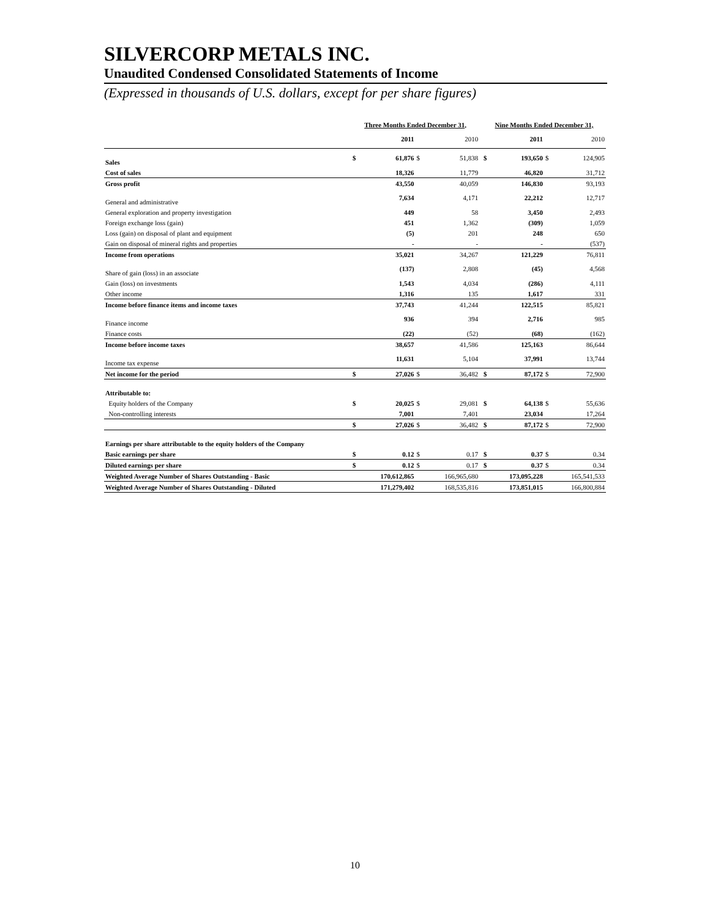SILVERCORP METALS INC.
Unaudited Condensed Consolidated Statements of Income
(Expressed in thousands of U.S. dollars, except for per share figures)
| | Three Months Ended December 31, | | | | | Nine Months Ended December 31, | | | |
| --- | --- | --- | --- | --- | --- | --- | --- | --- | --- |
| | | 2011 | | 2010 | | | 2011 | | 2010 |
| Sales | $ | 61,876 | $ | 51,838 | | $ | 193,650 | $ | 124,905 |
| Cost of sales | | 18,326 | | 11,779 | | | 46,820 | | 31,712 |
| Gross profit | | 43,550 | | 40,059 | | | 146,830 | | 93,193 |
| General and administrative | | 7,634 | | 4,171 | | | 22,212 | | 12,717 |
| General exploration and property investigation | | 449 | | 58 | | | 3,450 | | 2,493 |
| Foreign exchange loss (gain) | | 451 | | 1,362 | | | (309) | | 1,059 |
| Loss (gain) on disposal of plant and equipment | | (5) | | 201 | | | 248 | | 650 |
| Gain on disposal of mineral rights and properties | | - | | - | | | - | | (537) |
| Income from operations | | 35,021 | | 34,267 | | | 121,229 | | 76,811 |
| Share of gain (loss) in an associate | | (137) | | 2,808 | | | (45) | | 4,568 |
| Gain (loss) on investments | | 1,543 | | 4,034 | | | (286) | | 4,111 |
| Other income | | 1,316 | | 135 | | | 1,617 | | 331 |
| Income before finance items and income taxes | | 37,743 | | 41,244 | | | 122,515 | | 85,821 |
| Finance income | | 936 | | 394 | | | 2,716 | | 985 |
| Finance costs | | (22) | | (52) | | | (68) | | (162) |
| Income before income taxes | | 38,657 | | 41,586 | | | 125,163 | | 86,644 |
| Income tax expense | | 11,631 | | 5,104 | | | 37,991 | | 13,744 |
| Net income for the period | $ | 27,026 | $ | 36,482 | | $ | 87,172 | $ | 72,900 |
| Attributable to: | | | | | | | | | |
| Equity holders of the Company | $ | 20,025 | $ | 29,081 | | $ | 64,138 | $ | 55,636 |
| Non-controlling interests | | 7,001 | | 7,401 | | | 23,034 | | 17,264 |
| | $ | 27,026 | $ | 36,482 | | $ | 87,172 | $ | 72,900 |
| Earnings per share attributable to the equity holders of the Company | | | | | | | | | |
| Basic earnings per share | $ | 0.12 | $ | 0.17 | | $ | 0.37 | $ | 0.34 |
| Diluted earnings per share | $ | 0.12 | $ | 0.17 | | $ | 0.37 | $ | 0.34 |
| Weighted Average Number of Shares Outstanding - Basic | 170,612,865 | | 166,965,680 | | | 173,095,228 | | 165,541,533 | |
| Weighted Average Number of Shares Outstanding - Diluted | 171,279,402 | | 168,535,816 | | | 173,851,015 | | 166,800,884 | |
10